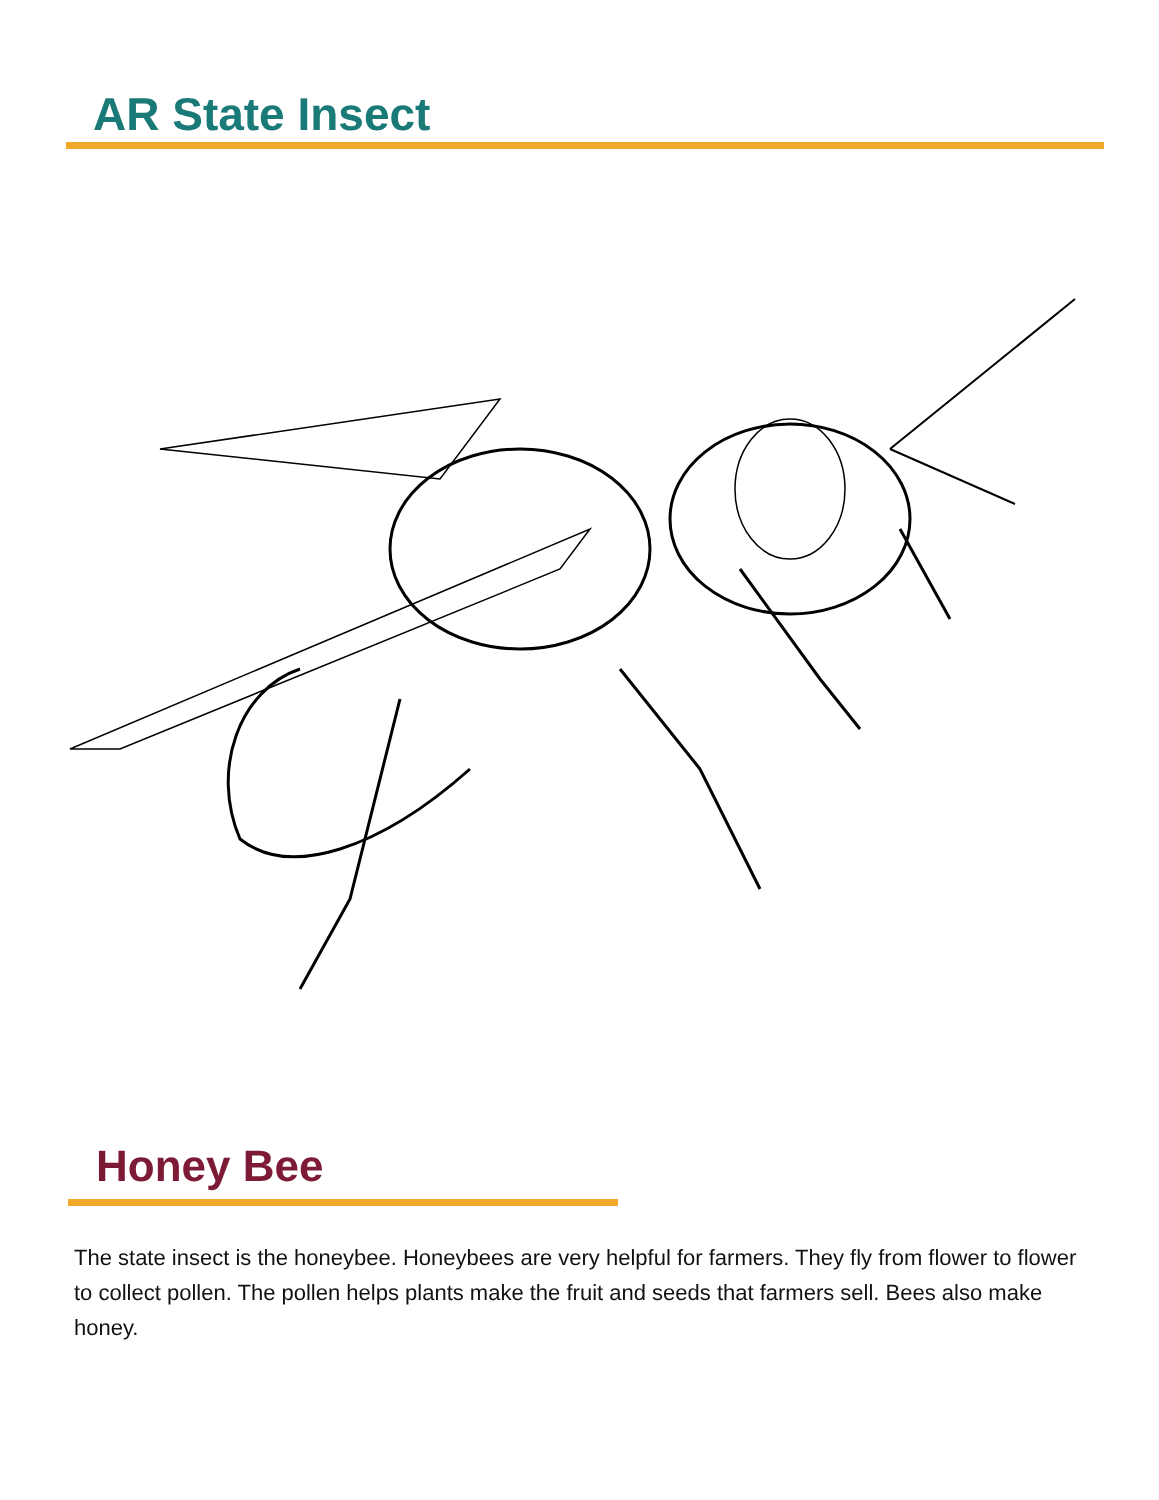AR State Insect
Honey Bee
The state insect is the honeybee. Honeybees are very helpful for farmers. They fly from flower to flower to collect pollen. The pollen helps plants make the fruit and seeds that farmers sell. Bees also make honey.